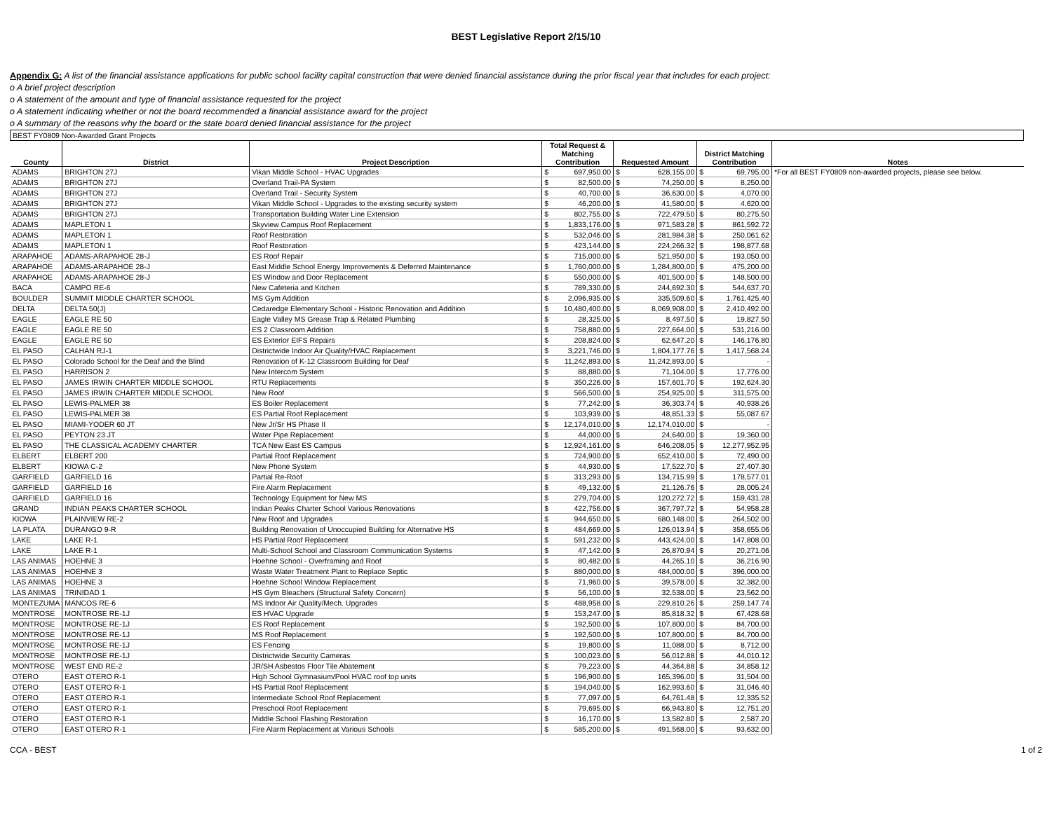BEST Legislative Report 2/15/10
Appendix G: A list of the financial assistance applications for public school facility capital construction that were denied financial assistance during the prior fiscal year that includes for each project:
o A brief project description
o A statement of the amount and type of financial assistance requested for the project
o A statement indicating whether or not the board recommended a financial assistance award for the project
o A summary of the reasons why the board or the state board denied financial assistance for the project
| BEST FY0809 Non-Awarded Grant Projects | | | | | | | | | |
| County | District | Project Description | Total Request & Matching Contribution | | Requested Amount | | District Matching Contribution | | Notes |
| ADAMS | BRIGHTON 27J | Vikan Middle School - HVAC Upgrades | $ | 697,950.00 | $ | 628,155.00 | $ | 69,795.00 | *For all BEST FY0809 non-awarded projects, please see below. |
| ADAMS | BRIGHTON 27J | Overland Trail-PA System | $ | 82,500.00 | $ | 74,250.00 | $ | 8,250.00 | |
| ADAMS | BRIGHTON 27J | Overland Trail - Security System | $ | 40,700.00 | $ | 36,630.00 | $ | 4,070.00 | |
| ADAMS | BRIGHTON 27J | Vikan Middle School - Upgrades to the existing security system | $ | 46,200.00 | $ | 41,580.00 | $ | 4,620.00 | |
| ADAMS | BRIGHTON 27J | Transportation Building Water Line Extension | $ | 802,755.00 | $ | 722,479.50 | $ | 80,275.50 | |
| ADAMS | MAPLETON 1 | Skyview Campus Roof Replacement | $ | 1,833,176.00 | $ | 971,583.28 | $ | 861,592.72 | |
| ADAMS | MAPLETON 1 | Roof Restoration | $ | 532,046.00 | $ | 281,984.38 | $ | 250,061.62 | |
| ADAMS | MAPLETON 1 | Roof Restoration | $ | 423,144.00 | $ | 224,266.32 | $ | 198,877.68 | |
| ARAPAHOE | ADAMS-ARAPAHOE 28-J | ES Roof Repair | $ | 715,000.00 | $ | 521,950.00 | $ | 193,050.00 | |
| ARAPAHOE | ADAMS-ARAPAHOE 28-J | East Middle School Energy Improvements & Deferred Maintenance | $ | 1,760,000.00 | $ | 1,284,800.00 | $ | 475,200.00 | |
| ARAPAHOE | ADAMS-ARAPAHOE 28-J | ES Window and Door Replacement | $ | 550,000.00 | $ | 401,500.00 | $ | 148,500.00 | |
| BACA | CAMPO RE-6 | New Cafeteria and Kitchen | $ | 789,330.00 | $ | 244,692.30 | $ | 544,637.70 | |
| BOULDER | SUMMIT MIDDLE CHARTER SCHOOL | MS Gym Addition | $ | 2,096,935.00 | $ | 335,509.60 | $ | 1,761,425.40 | |
| DELTA | DELTA 50(J) | Cedaredge Elementary School - Historic Renovation and Addition | $ | 10,480,400.00 | $ | 8,069,908.00 | $ | 2,410,492.00 | |
| EAGLE | EAGLE RE 50 | Eagle Valley MS Grease Trap & Related Plumbing | $ | 28,325.00 | $ | 8,497.50 | $ | 19,827.50 | |
| EAGLE | EAGLE RE 50 | ES 2 Classroom Addition | $ | 758,880.00 | $ | 227,664.00 | $ | 531,216.00 | |
| EAGLE | EAGLE RE 50 | ES Exterior EIFS Repairs | $ | 208,824.00 | $ | 62,647.20 | $ | 146,176.80 | |
| EL PASO | CALHAN RJ-1 | Districtwide Indoor Air Quality/HVAC Replacement | $ | 3,221,746.00 | $ | 1,804,177.76 | $ | 1,417,568.24 | |
| EL PASO | Colorado School for the Deaf and the Blind | Renovation of K-12 Classroom Building for Deaf | $ | 11,242,893.00 | $ | 11,242,893.00 | $ | - | |
| EL PASO | HARRISON 2 | New Intercom System | $ | 88,880.00 | $ | 71,104.00 | $ | 17,776.00 | |
| EL PASO | JAMES IRWIN CHARTER MIDDLE SCHOOL | RTU Replacements | $ | 350,226.00 | $ | 157,601.70 | $ | 192,624.30 | |
| EL PASO | JAMES IRWIN CHARTER MIDDLE SCHOOL | New Roof | $ | 566,500.00 | $ | 254,925.00 | $ | 311,575.00 | |
| EL PASO | LEWIS-PALMER 38 | ES Boiler Replacement | $ | 77,242.00 | $ | 36,303.74 | $ | 40,938.26 | |
| EL PASO | LEWIS-PALMER 38 | ES Partial Roof Replacement | $ | 103,939.00 | $ | 48,851.33 | $ | 55,087.67 | |
| EL PASO | MIAMI-YODER 60 JT | New Jr/Sr HS Phase II | $ | 12,174,010.00 | $ | 12,174,010.00 | $ | - | |
| EL PASO | PEYTON 23 JT | Water Pipe Replacement | $ | 44,000.00 | $ | 24,640.00 | $ | 19,360.00 | |
| EL PASO | THE CLASSICAL ACADEMY CHARTER | TCA New East ES Campus | $ | 12,924,161.00 | $ | 646,208.05 | $ | 12,277,952.95 | |
| ELBERT | ELBERT 200 | Partial Roof Replacement | $ | 724,900.00 | $ | 652,410.00 | $ | 72,490.00 | |
| ELBERT | KIOWA C-2 | New Phone System | $ | 44,930.00 | $ | 17,522.70 | $ | 27,407.30 | |
| GARFIELD | GARFIELD 16 | Partial Re-Roof | $ | 313,293.00 | $ | 134,715.99 | $ | 178,577.01 | |
| GARFIELD | GARFIELD 16 | Fire Alarm Replacement | $ | 49,132.00 | $ | 21,126.76 | $ | 28,005.24 | |
| GARFIELD | GARFIELD 16 | Technology Equipment for New MS | $ | 279,704.00 | $ | 120,272.72 | $ | 159,431.28 | |
| GRAND | INDIAN PEAKS CHARTER SCHOOL | Indian Peaks Charter School Various Renovations | $ | 422,756.00 | $ | 367,797.72 | $ | 54,958.28 | |
| KIOWA | PLAINVIEW RE-2 | New Roof and Upgrades | $ | 944,650.00 | $ | 680,148.00 | $ | 264,502.00 | |
| LA PLATA | DURANGO 9-R | Building Renovation of Unoccupied Building for Alternative HS | $ | 484,669.00 | $ | 126,013.94 | $ | 358,655.06 | |
| LAKE | LAKE R-1 | HS Partial Roof Replacement | $ | 591,232.00 | $ | 443,424.00 | $ | 147,808.00 | |
| LAKE | LAKE R-1 | Multi-School School and Classroom Communication Systems | $ | 47,142.00 | $ | 26,870.94 | $ | 20,271.06 | |
| LAS ANIMAS | HOEHNE 3 | Hoehne School - Overframing and Roof | $ | 80,482.00 | $ | 44,265.10 | $ | 36,216.90 | |
| LAS ANIMAS | HOEHNE 3 | Waste Water Treatment Plant to Replace Septic | $ | 880,000.00 | $ | 484,000.00 | $ | 396,000.00 | |
| LAS ANIMAS | HOEHNE 3 | Hoehne School Window Replacement | $ | 71,960.00 | $ | 39,578.00 | $ | 32,382.00 | |
| LAS ANIMAS | TRINIDAD 1 | HS Gym Bleachers (Structural Safety Concern) | $ | 56,100.00 | $ | 32,538.00 | $ | 23,562.00 | |
| MONTEZUMA | MANCOS RE-6 | MS Indoor Air Quality/Mech. Upgrades | $ | 488,958.00 | $ | 229,810.26 | $ | 259,147.74 | |
| MONTROSE | MONTROSE RE-1J | ES HVAC Upgrade | $ | 153,247.00 | $ | 85,818.32 | $ | 67,428.68 | |
| MONTROSE | MONTROSE RE-1J | ES Roof Replacement | $ | 192,500.00 | $ | 107,800.00 | $ | 84,700.00 | |
| MONTROSE | MONTROSE RE-1J | MS Roof Replacement | $ | 192,500.00 | $ | 107,800.00 | $ | 84,700.00 | |
| MONTROSE | MONTROSE RE-1J | ES Fencing | $ | 19,800.00 | $ | 11,088.00 | $ | 8,712.00 | |
| MONTROSE | MONTROSE RE-1J | Districtwide Security Cameras | $ | 100,023.00 | $ | 56,012.88 | $ | 44,010.12 | |
| MONTROSE | WEST END RE-2 | JR/SH Asbestos Floor Tile Abatement | $ | 79,223.00 | $ | 44,364.88 | $ | 34,858.12 | |
| OTERO | EAST OTERO R-1 | High School Gymnasium/Pool HVAC roof top units | $ | 196,900.00 | $ | 165,396.00 | $ | 31,504.00 | |
| OTERO | EAST OTERO R-1 | HS Partial Roof Replacement | $ | 194,040.00 | $ | 162,993.60 | $ | 31,046.40 | |
| OTERO | EAST OTERO R-1 | Intermediate School Roof Replacement | $ | 77,097.00 | $ | 64,761.48 | $ | 12,335.52 | |
| OTERO | EAST OTERO R-1 | Preschool Roof Replacement | $ | 79,695.00 | $ | 66,943.80 | $ | 12,751.20 | |
| OTERO | EAST OTERO R-1 | Middle School Flashing Restoration | $ | 16,170.00 | $ | 13,582.80 | $ | 2,587.20 | |
| OTERO | EAST OTERO R-1 | Fire Alarm Replacement at Various Schools | $ | 585,200.00 | $ | 491,568.00 | $ | 93,632.00 | |
CCA - BEST 1 of 2